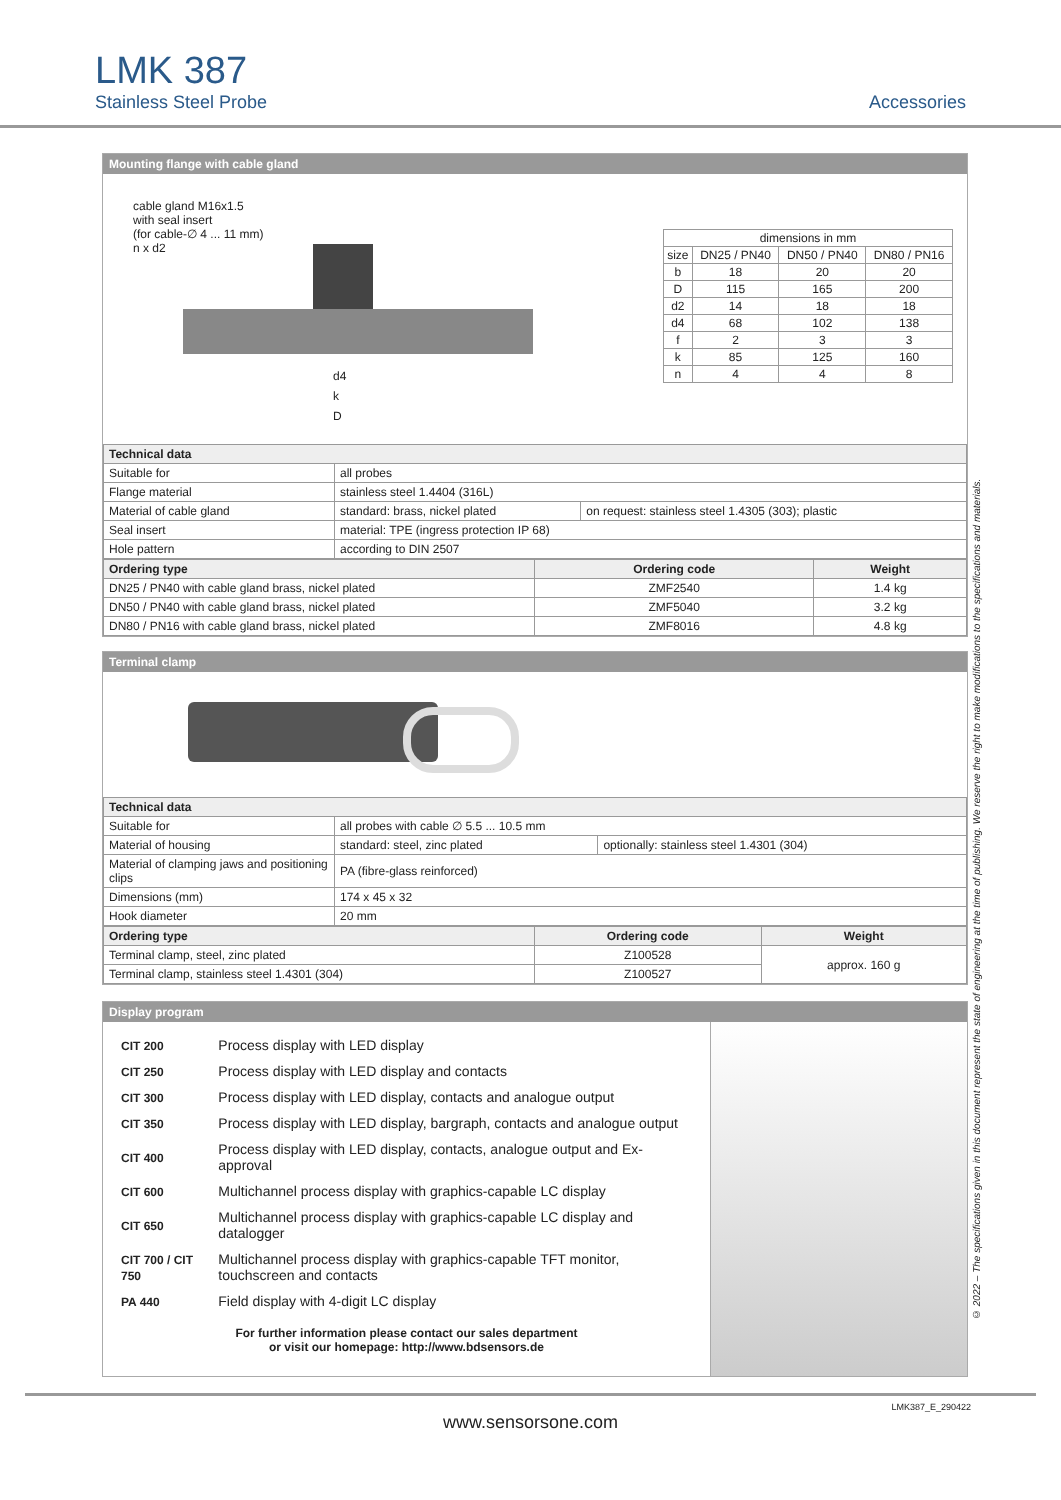LMK 387
Stainless Steel Probe
Accessories
Mounting flange with cable gland
cable gland M16x1.5
with seal insert
(for cable-∅ 4 ... 11 mm)
n x d2
d4
k
D
| dimensions in mm | | | |
| size | DN25 / PN40 | DN50 / PN40 | DN80 / PN16 |
| b | 18 | 20 | 20 |
| D | 115 | 165 | 200 |
| d2 | 14 | 18 | 18 |
| d4 | 68 | 102 | 138 |
| f | 2 | 3 | 3 |
| k | 85 | 125 | 160 |
| n | 4 | 4 | 8 |
| Technical data | | |
| --- | --- | --- |
| Suitable for | all probes | |
| Flange material | stainless steel 1.4404 (316L) | |
| Material of cable gland | standard: brass, nickel plated | on request: stainless steel 1.4305 (303); plastic |
| Seal insert | material: TPE (ingress protection IP 68) | |
| Hole pattern | according to DIN 2507 | |
| Ordering type | Ordering code | Weight |
| --- | --- | --- |
| DN25 / PN40 with cable gland brass, nickel plated | ZMF2540 | 1.4 kg |
| DN50 / PN40 with cable gland brass, nickel plated | ZMF5040 | 3.2 kg |
| DN80 / PN16 with cable gland brass, nickel plated | ZMF8016 | 4.8 kg |
Terminal clamp
| Technical data | | |
| --- | --- | --- |
| Suitable for | all probes with cable ∅ 5.5 ... 10.5 mm | |
| Material of housing | standard: steel, zinc plated | optionally: stainless steel 1.4301 (304) |
| Material of clamping jaws and positioning clips | PA (fibre-glass reinforced) | |
| Dimensions (mm) | 174 x 45 x 32 | |
| Hook diameter | 20 mm | |
| Ordering type | Ordering code | Weight |
| --- | --- | --- |
| Terminal clamp, steel, zinc plated | Z100528 | approx. 160 g |
| Terminal clamp, stainless steel 1.4301 (304) | Z100527 | |
Display program
| CIT 200 | Process display with LED display |
| CIT 250 | Process display with LED display and contacts |
| CIT 300 | Process display with LED display, contacts and analogue output |
| CIT 350 | Process display with LED display, bargraph, contacts and analogue output |
| CIT 400 | Process display with LED display, contacts, analogue output and Ex-approval |
| CIT 600 | Multichannel process display with graphics-capable LC display |
| CIT 650 | Multichannel process display with graphics-capable LC display and datalogger |
| CIT 700 / CIT 750 | Multichannel process display with graphics-capable TFT monitor, touchscreen and contacts |
| PA 440 | Field display with 4-digit LC display |
For further information please contact our sales department
or visit our homepage: http://www.bdsensors.de
© 2022 – The specifications given in this document represent the state of engineering at the time of publishing. We reserve the right to make modifications to the specifications and materials.
LMK387_E_290422
www.sensorsone.com